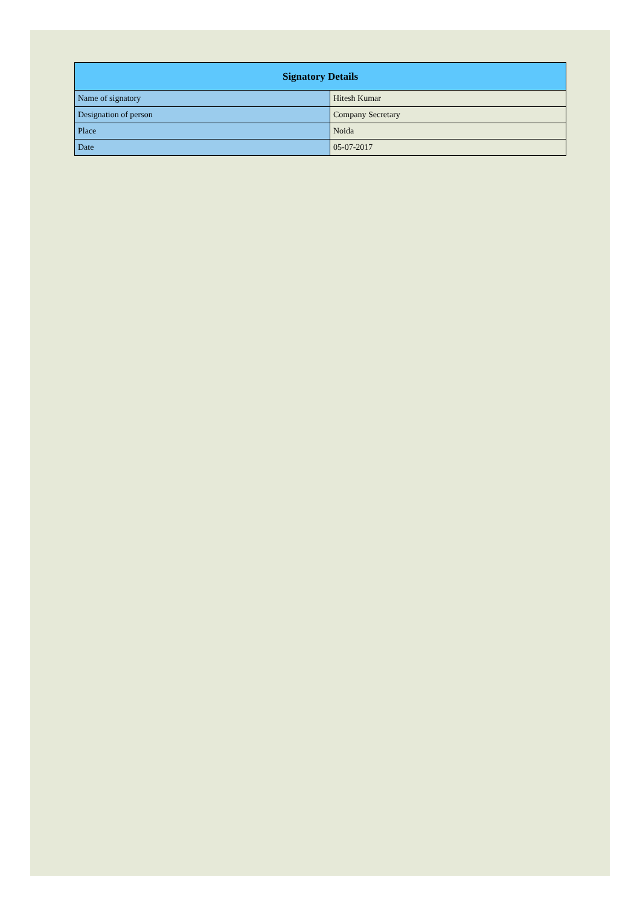| Signatory Details | |
| --- | --- |
| Name of signatory | Hitesh Kumar |
| Designation of person | Company Secretary |
| Place | Noida |
| Date | 05-07-2017 |